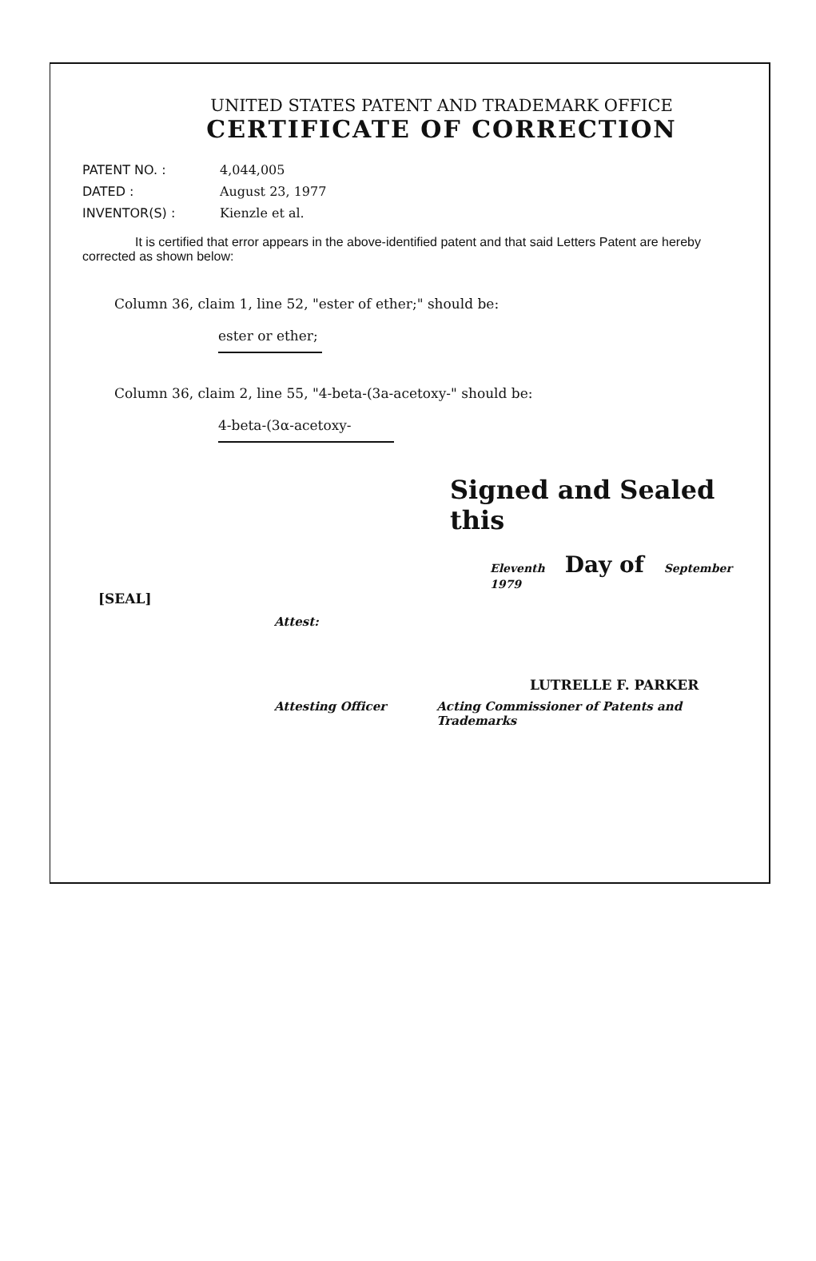UNITED STATES PATENT AND TRADEMARK OFFICE
CERTIFICATE OF CORRECTION
| PATENT NO. : | 4,044,005 |
| DATED : | August 23, 1977 |
| INVENTOR(S) : | Kienzle et al. |
It is certified that error appears in the above-identified patent and that said Letters Patent are hereby corrected as shown below:
Column 36, claim 1, line 52, "ester of ether;" should be:
ester or ether;
Column 36, claim 2, line 55, "4-beta-(3a-acetoxy-" should be:
4-beta-(3α-acetoxy-
Signed and Sealed this
Eleventh Day of September 1979
[SEAL]
Attest:
LUTRELLE F. PARKER
Attesting Officer Acting Commissioner of Patents and Trademarks